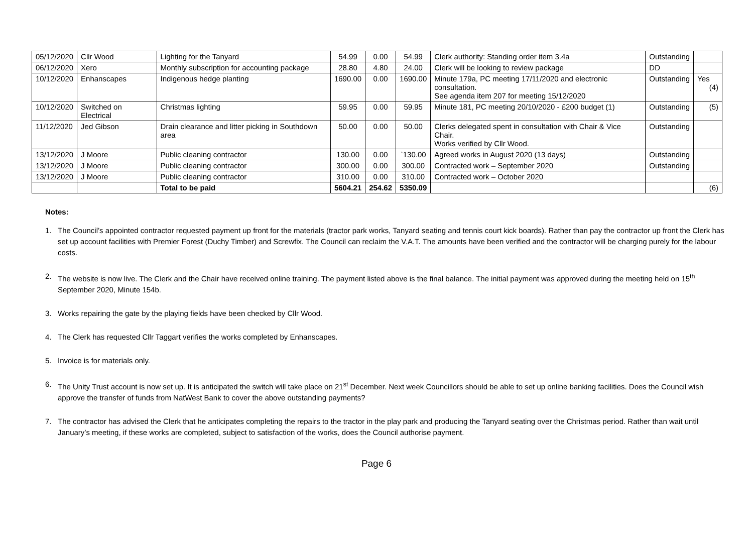| 05/12/2020 | Cllr Wood | Lighting for the Tanyard | 54.99 | 0.00 | 54.99 | Clerk authority: Standing order item 3.4a | Outstanding | |
| 06/12/2020 | Xero | Monthly subscription for accounting package | 28.80 | 4.80 | 24.00 | Clerk will be looking to review package | DD | |
| 10/12/2020 | Enhanscapes | Indigenous hedge planting | 1690.00 | 0.00 | 1690.00 | Minute 179a, PC meeting 17/11/2020 and electronic consultation. See agenda item 207 for meeting 15/12/2020 | Outstanding | Yes (4) |
| 10/12/2020 | Switched on Electrical | Christmas lighting | 59.95 | 0.00 | 59.95 | Minute 181, PC meeting 20/10/2020 - £200 budget (1) | Outstanding | (5) |
| 11/12/2020 | Jed Gibson | Drain clearance and litter picking in Southdown area | 50.00 | 0.00 | 50.00 | Clerks delegated spent in consultation with Chair & Vice Chair. Works verified by Cllr Wood. | Outstanding | |
| 13/12/2020 | J Moore | Public cleaning contractor | 130.00 | 0.00 | `130.00 | Agreed works in August 2020 (13 days) | Outstanding | |
| 13/12/2020 | J Moore | Public cleaning contractor | 300.00 | 0.00 | 300.00 | Contracted work – September 2020 | Outstanding | |
| 13/12/2020 | J Moore | Public cleaning contractor | 310.00 | 0.00 | 310.00 | Contracted work – October 2020 | | |
| | | Total to be paid | 5604.21 | 254.62 | 5350.09 | | | (6) |
Notes:
1. The Council’s appointed contractor requested payment up front for the materials (tractor park works, Tanyard seating and tennis court kick boards). Rather than pay the contractor up front the Clerk has set up account facilities with Premier Forest (Duchy Timber) and Screwfix. The Council can reclaim the V.A.T. The amounts have been verified and the contractor will be charging purely for the labour costs.
2. The website is now live. The Clerk and the Chair have received online training. The payment listed above is the final balance. The initial payment was approved during the meeting held on 15<sup>th</sup> September 2020, Minute 154b.
3. Works repairing the gate by the playing fields have been checked by Cllr Wood.
4. The Clerk has requested Cllr Taggart verifies the works completed by Enhanscapes.
5. Invoice is for materials only.
6. The Unity Trust account is now set up. It is anticipated the switch will take place on 21<sup>st</sup> December. Next week Councillors should be able to set up online banking facilities. Does the Council wish approve the transfer of funds from NatWest Bank to cover the above outstanding payments?
7. The contractor has advised the Clerk that he anticipates completing the repairs to the tractor in the play park and producing the Tanyard seating over the Christmas period. Rather than wait until January’s meeting, if these works are completed, subject to satisfaction of the works, does the Council authorise payment.
Page 6